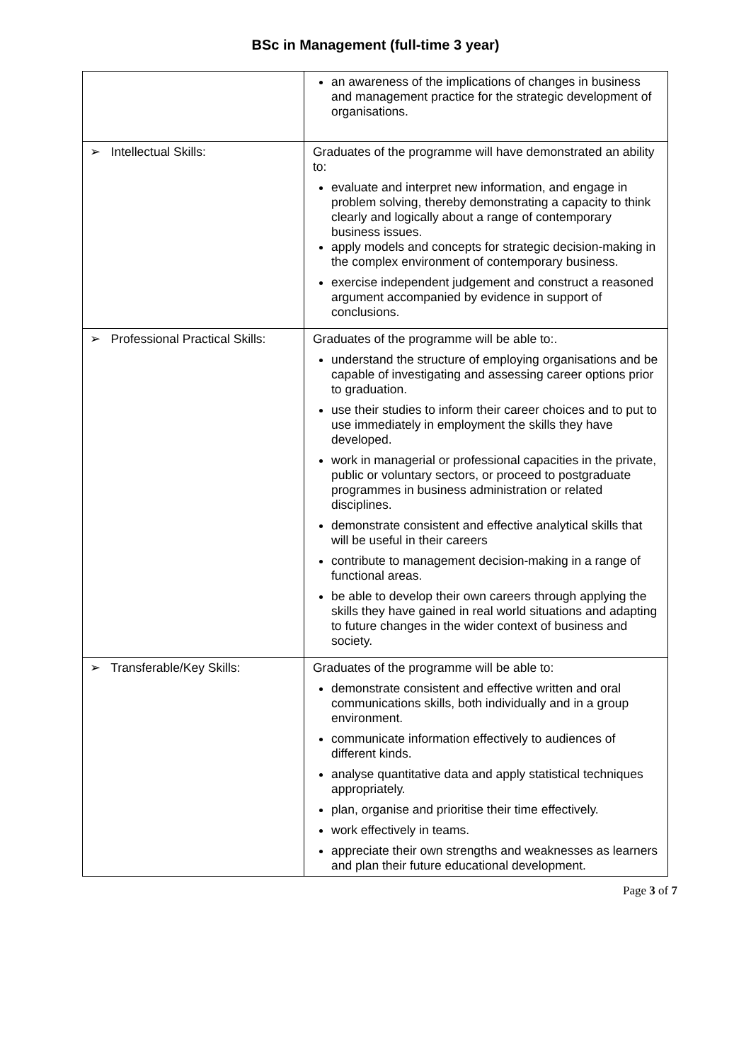BSc in Management (full-time 3 year)
| | an awareness of the implications of changes in business and management practice for the strategic development of organisations. |
| ➢ Intellectual Skills: | Graduates of the programme will have demonstrated an ability to: evaluate and interpret new information, and engage in problem solving, thereby demonstrating a capacity to think clearly and logically about a range of contemporary business issues. apply models and concepts for strategic decision-making in the complex environment of contemporary business. exercise independent judgement and construct a reasoned argument accompanied by evidence in support of conclusions. |
| ➢ Professional Practical Skills: | Graduates of the programme will be able to:. understand the structure of employing organisations and be capable of investigating and assessing career options prior to graduation. use their studies to inform their career choices and to put to use immediately in employment the skills they have developed. work in managerial or professional capacities in the private, public or voluntary sectors, or proceed to postgraduate programmes in business administration or related disciplines. demonstrate consistent and effective analytical skills that will be useful in their careers contribute to management decision-making in a range of functional areas. be able to develop their own careers through applying the skills they have gained in real world situations and adapting to future changes in the wider context of business and society. |
| ➢ Transferable/Key Skills: | Graduates of the programme will be able to: demonstrate consistent and effective written and oral communications skills, both individually and in a group environment. communicate information effectively to audiences of different kinds. analyse quantitative data and apply statistical techniques appropriately. plan, organise and prioritise their time effectively. work effectively in teams. appreciate their own strengths and weaknesses as learners and plan their future educational development. |
Page 3 of 7